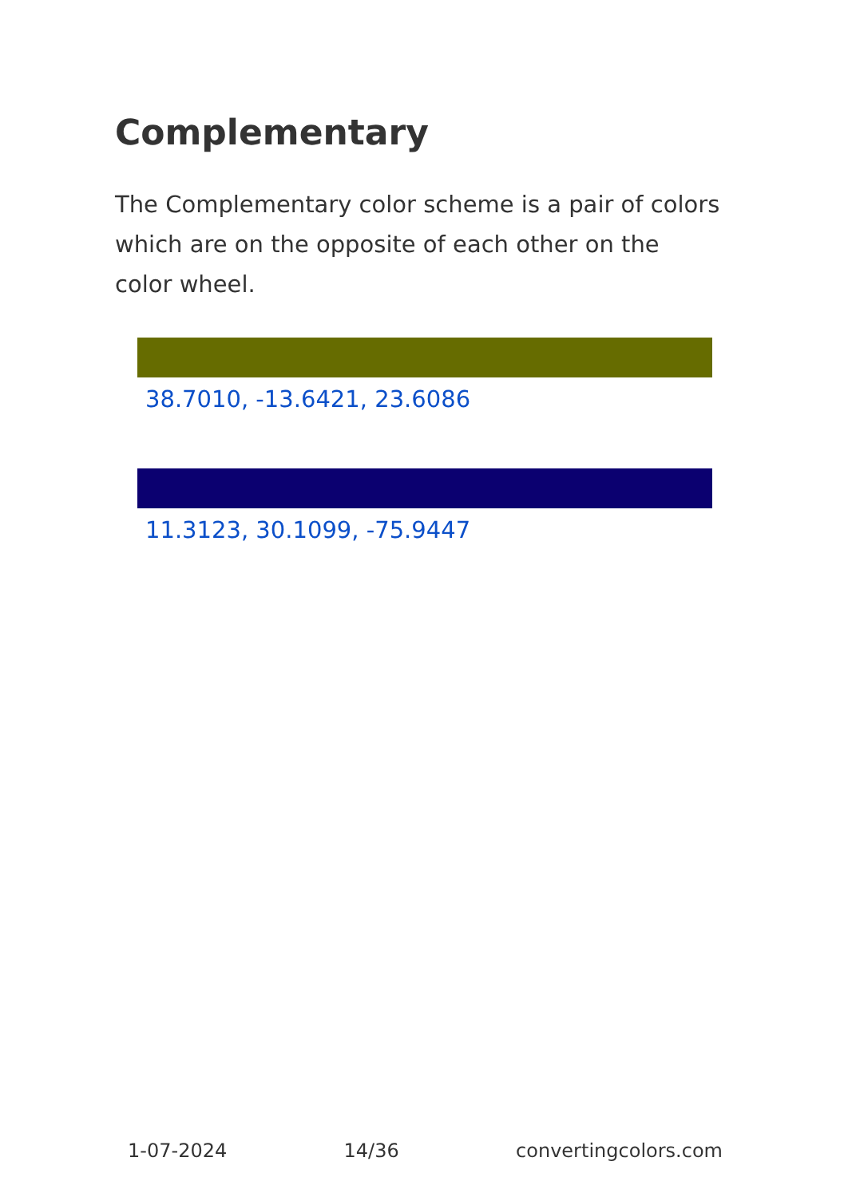Complementary
The Complementary color scheme is a pair of colors which are on the opposite of each other on the color wheel.
38.7010, -13.6421, 23.6086
11.3123, 30.1099, -75.9447
1-07-2024 14/36 convertingcolors.com